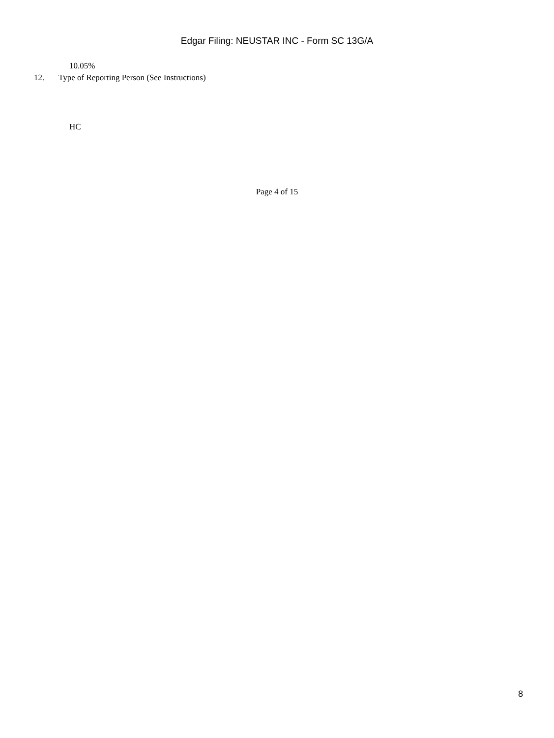Edgar Filing: NEUSTAR INC - Form SC 13G/A
10.05%
12. Type of Reporting Person (See Instructions)
HC
Page 4 of 15
8